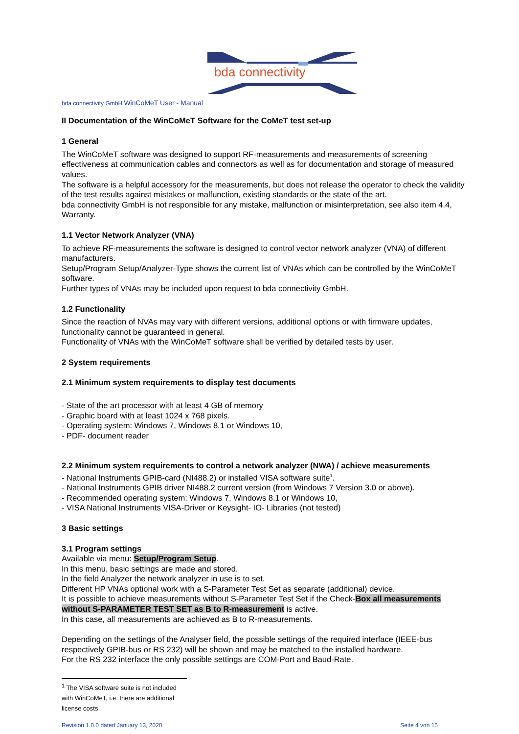bda connectivity
bda connectivity GmbH WinCoMeT User - Manual
II Documentation of the WinCoMeT Software for the CoMeT test set-up
1 General
The WinCoMeT software was designed to support RF-measurements and measurements of screening effectiveness at communication cables and connectors as well as for documentation and storage of measured values.
The software is a helpful accessory for the measurements, but does not release the operator to check the validity of the test results against mistakes or malfunction, existing standards or the state of the art.
bda connectivity GmbH is not responsible for any mistake, malfunction or misinterpretation, see also item 4.4, Warranty.
1.1 Vector Network Analyzer (VNA)
To achieve RF-measurements the software is designed to control vector network analyzer (VNA) of different manufacturers.
Setup/Program Setup/Analyzer-Type shows the current list of VNAs which can be controlled by the WinCoMeT software.
Further types of VNAs may be included upon request to bda connectivity GmbH.
1.2 Functionality
Since the reaction of NVAs may vary with different versions, additional options or with firmware updates, functionality cannot be guaranteed in general.
Functionality of VNAs with the WinCoMeT software shall be verified by detailed tests by user.
2 System requirements
2.1 Minimum system requirements to display test documents
- State of the art processor with at least 4 GB of memory
- Graphic board with at least 1024 x 768 pixels.
- Operating system: Windows 7, Windows 8.1 or Windows 10,
- PDF- document reader
2.2 Minimum system requirements to control a network analyzer (NWA) / achieve measurements
- National Instruments GPIB-card (NI488.2) or installed VISA software suite<sup>1</sup>.
- National Instruments GPIB driver NI488.2 current version (from Windows 7 Version 3.0 or above).
- Recommended operating system: Windows 7, Windows 8.1 or Windows 10,
- VISA National Instruments VISA-Driver or Keysight- IO- Libraries (not tested)
3 Basic settings
3.1 Program settings
Available via menu: Setup/Program Setup.
In this menu, basic settings are made and stored.
In the field Analyzer the network analyzer in use is to set.
Different HP VNAs optional work with a S-Parameter Test Set as separate (additional) device.
It is possible to achieve measurements without S-Parameter Test Set if the Check-Box all measurements without S-PARAMETER TEST SET as B to R-measurement is active.
In this case, all measurements are achieved as B to R-measurements.
Depending on the settings of the Analyser field, the possible settings of the required interface (IEEE-bus respectively GPIB-bus or RS 232) will be shown and may be matched to the installed hardware.
For the RS 232 interface the only possible settings are COM-Port and Baud-Rate.
<sup>1</sup> The VISA software suite is not included with WinCoMeT, i.e. there are additional license costs
Revision 1.0.0 dated January 13, 2020 Seite 4 von 15